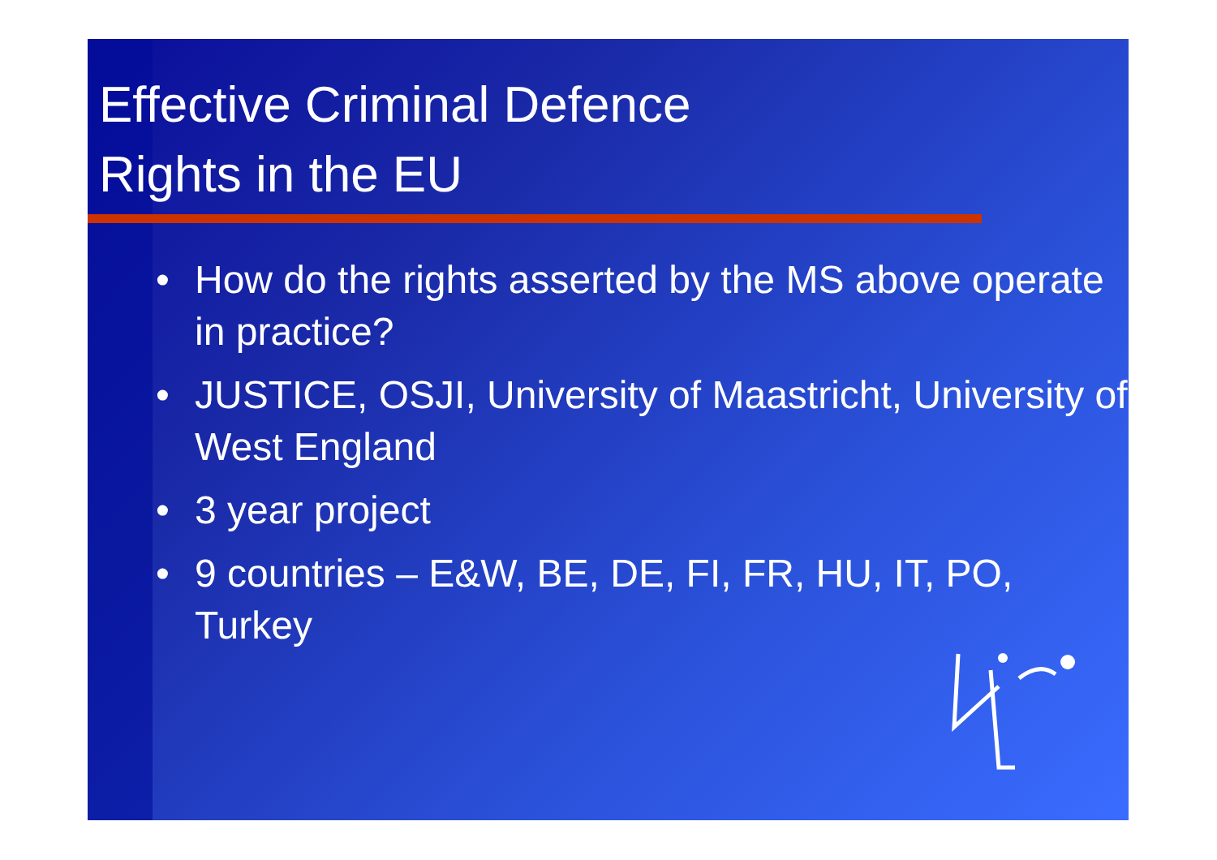Effective Criminal Defence
Rights in the EU
• How do the rights asserted by the MS above operate in practice?
• JUSTICE, OSJI, University of Maastricht, University of West England
• 3 year project
• 9 countries – E&W, BE, DE, FI, FR, HU, IT, PO, Turkey